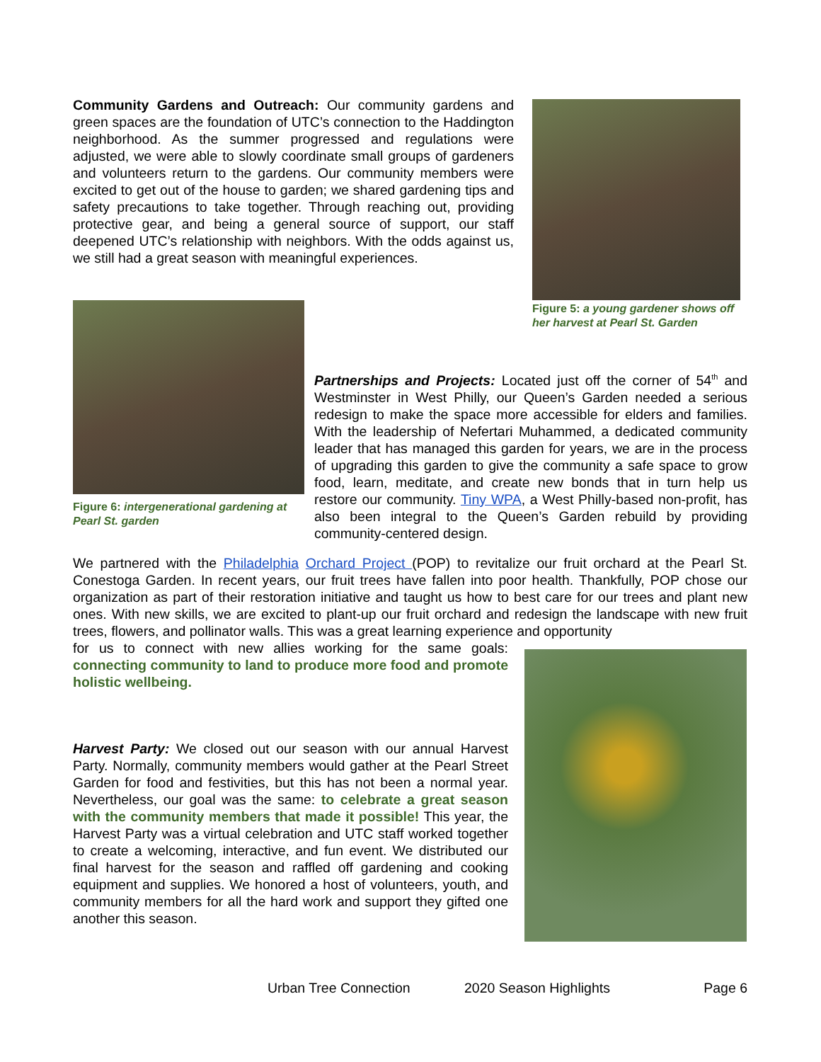Community Gardens and Outreach: Our community gardens and green spaces are the foundation of UTC’s connection to the Haddington neighborhood. As the summer progressed and regulations were adjusted, we were able to slowly coordinate small groups of gardeners and volunteers return to the gardens. Our community members were excited to get out of the house to garden; we shared gardening tips and safety precautions to take together. Through reaching out, providing protective gear, and being a general source of support, our staff deepened UTC’s relationship with neighbors. With the odds against us, we still had a great season with meaningful experiences.
Figure 5: a young gardener shows off her harvest at Pearl St. Garden
Figure 6: intergenerational gardening at Pearl St. garden
Partnerships and Projects: Located just off the corner of 54<sup>th</sup> and Westminster in West Philly, our Queen’s Garden needed a serious redesign to make the space more accessible for elders and families. With the leadership of Nefertari Muhammed, a dedicated community leader that has managed this garden for years, we are in the process of upgrading this garden to give the community a safe space to grow food, learn, meditate, and create new bonds that in turn help us restore our community. Tiny WPA, a West Philly-based non-profit, has also been integral to the Queen’s Garden rebuild by providing community-centered design.
We partnered with the Philadelphia Orchard Project (POP) to revitalize our fruit orchard at the Pearl St. Conestoga Garden. In recent years, our fruit trees have fallen into poor health. Thankfully, POP chose our organization as part of their restoration initiative and taught us how to best care for our trees and plant new ones. With new skills, we are excited to plant-up our fruit orchard and redesign the landscape with new fruit trees, flowers, and pollinator walls. This was a great learning experience and opportunity
for us to connect with new allies working for the same goals: connecting community to land to produce more food and promote holistic wellbeing.
Harvest Party: We closed out our season with our annual Harvest Party. Normally, community members would gather at the Pearl Street Garden for food and festivities, but this has not been a normal year. Nevertheless, our goal was the same: to celebrate a great season with the community members that made it possible! This year, the Harvest Party was a virtual celebration and UTC staff worked together to create a welcoming, interactive, and fun event. We distributed our final harvest for the season and raffled off gardening and cooking equipment and supplies. We honored a host of volunteers, youth, and community members for all the hard work and support they gifted one another this season.
Urban Tree Connection 2020 Season Highlights Page 6